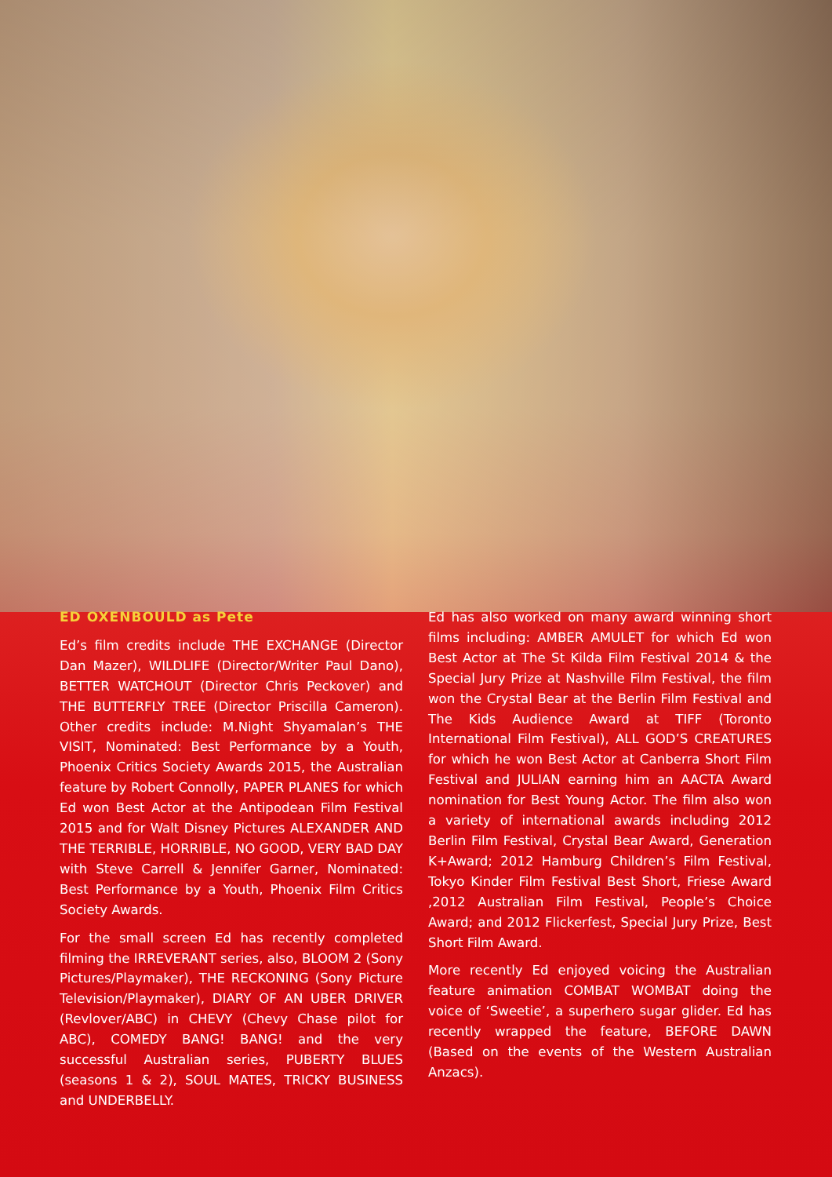ED OXENBOULD as Pete
Ed’s film credits include THE EXCHANGE (Director Dan Mazer), WILDLIFE (Director/Writer Paul Dano), BETTER WATCHOUT (Director Chris Peckover) and THE BUTTERFLY TREE (Director Priscilla Cameron). Other credits include: M.Night Shyamalan’s THE VISIT, Nominated: Best Performance by a Youth, Phoenix Critics Society Awards 2015, the Australian feature by Robert Connolly, PAPER PLANES for which Ed won Best Actor at the Antipodean Film Festival 2015 and for Walt Disney Pictures ALEXANDER AND THE TERRIBLE, HORRIBLE, NO GOOD, VERY BAD DAY with Steve Carrell & Jennifer Garner, Nominated: Best Performance by a Youth, Phoenix Film Critics Society Awards.
For the small screen Ed has recently completed filming the IRREVERANT series, also, BLOOM 2 (Sony Pictures/Playmaker), THE RECKONING (Sony Picture Television/Playmaker), DIARY OF AN UBER DRIVER (Revlover/ABC) in CHEVY (Chevy Chase pilot for ABC), COMEDY BANG! BANG! and the very successful Australian series, PUBERTY BLUES (seasons 1 & 2), SOUL MATES, TRICKY BUSINESS and UNDERBELLY.
Ed has also worked on many award winning short films including: AMBER AMULET for which Ed won Best Actor at The St Kilda Film Festival 2014 & the Special Jury Prize at Nashville Film Festival, the film won the Crystal Bear at the Berlin Film Festival and The Kids Audience Award at TIFF (Toronto International Film Festival), ALL GOD’S CREATURES for which he won Best Actor at Canberra Short Film Festival and JULIAN earning him an AACTA Award nomination for Best Young Actor. The film also won a variety of international awards including 2012 Berlin Film Festival, Crystal Bear Award, Generation K+Award; 2012 Hamburg Children’s Film Festival, Tokyo Kinder Film Festival Best Short, Friese Award ,2012 Australian Film Festival, People’s Choice Award; and 2012 Flickerfest, Special Jury Prize, Best Short Film Award.
More recently Ed enjoyed voicing the Australian feature animation COMBAT WOMBAT doing the voice of ‘Sweetie’, a superhero sugar glider. Ed has recently wrapped the feature, BEFORE DAWN (Based on the events of the Western Australian Anzacs).